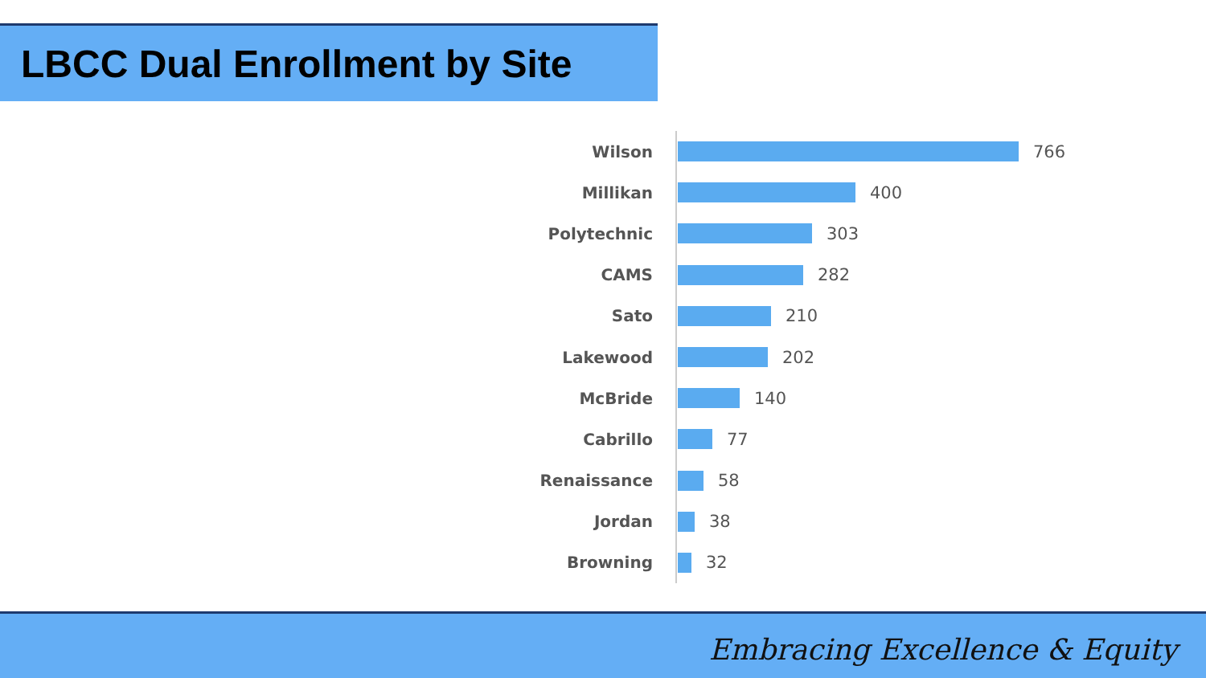LBCC Dual Enrollment by Site
Wilson
766
Millikan
400
Polytechnic
303
CAMS
282
Sato
210
Lakewood
202
McBride
140
Cabrillo
77
Renaissance
58
Jordan
38
Browning
32
Embracing Excellence & Equity